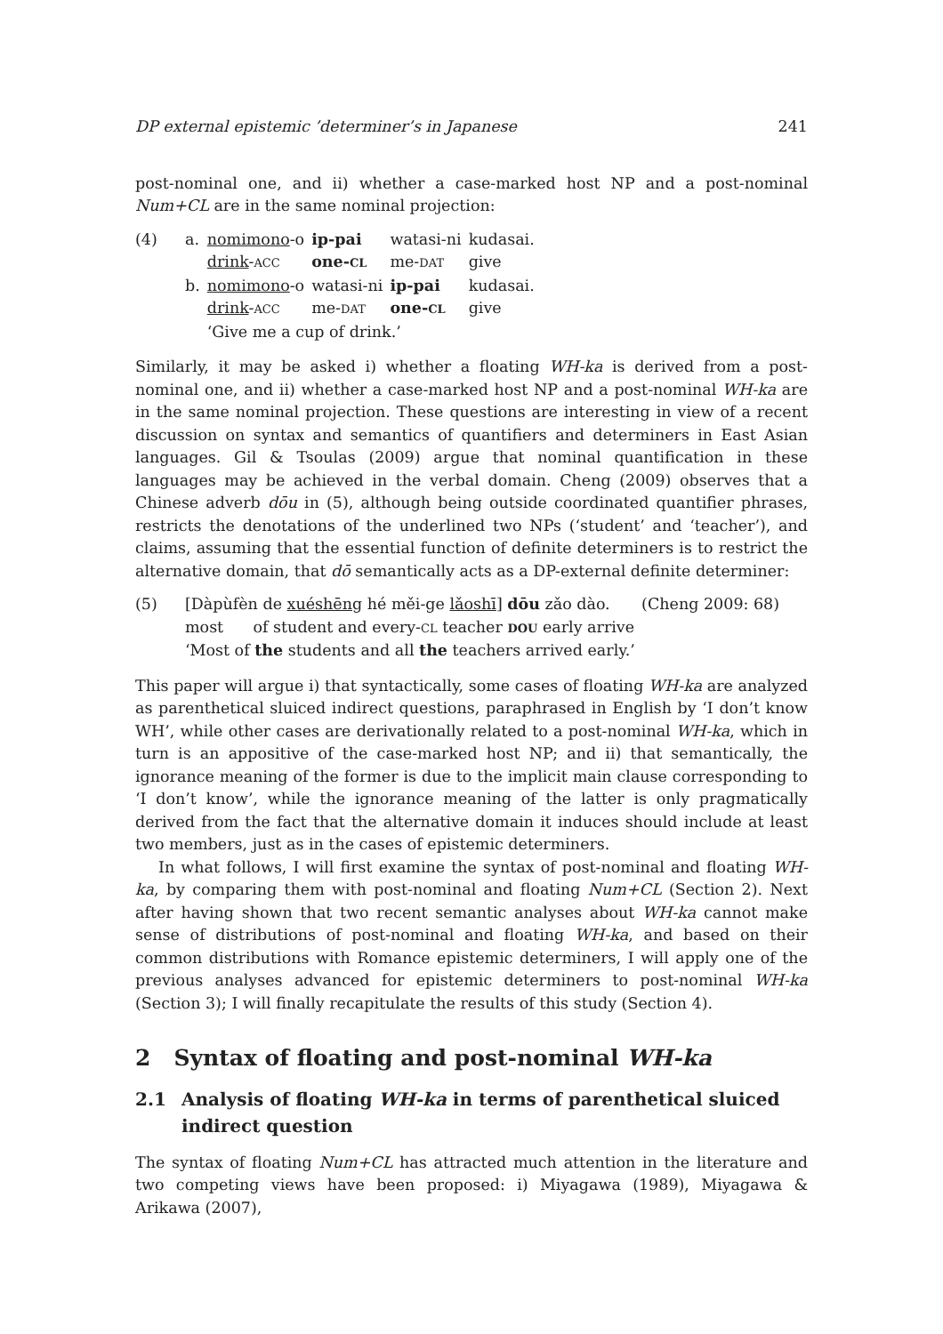DP external epistemic ’determiner’s in Japanese 241
post-nominal one, and ii) whether a case-marked host NP and a post-nominal Num+CL are in the same nominal projection:
| (4) | a. | nomimono -o | ip-pai | watasi-ni | kudasai. |
| | | drink - ACC | one- CL | me- DAT | give |
| | b. | nomimono -o | watasi-ni | ip-pai | kudasai. |
| | | drink - ACC | me- DAT | one- CL | give |
| | | ‘Give me a cup of drink.’ | | | |
Similarly, it may be asked i) whether a floating WH-ka is derived from a post-nominal one, and ii) whether a case-marked host NP and a post-nominal WH-ka are in the same nominal projection. These questions are interesting in view of a recent discussion on syntax and semantics of quantifiers and determiners in East Asian languages. Gil & Tsoulas (2009) argue that nominal quantification in these languages may be achieved in the verbal domain. Cheng (2009) observes that a Chinese adverb dōu in (5), although being outside coordinated quantifier phrases, restricts the denotations of the underlined two NPs (‘student’ and ‘teacher’), and claims, assuming that the essential function of definite determiners is to restrict the alternative domain, that dō semantically acts as a DP-external definite determiner:
| (5) | [Dàpùfèn de xuéshēng hé měi-ge lǎoshī ] dōu zǎo dào. | (Cheng 2009: 68) |
| | most of student and every- CL teacher DOU early arrive | |
| | ‘Most of the students and all the teachers arrived early.’ | |
This paper will argue i) that syntactically, some cases of floating WH-ka are analyzed as parenthetical sluiced indirect questions, paraphrased in English by ‘I don’t know WH’, while other cases are derivationally related to a post-nominal WH-ka, which in turn is an appositive of the case-marked host NP; and ii) that semantically, the ignorance meaning of the former is due to the implicit main clause corresponding to ‘I don’t know’, while the ignorance meaning of the latter is only pragmatically derived from the fact that the alternative domain it induces should include at least two members, just as in the cases of epistemic determiners.
In what follows, I will first examine the syntax of post-nominal and floating WH-ka, by comparing them with post-nominal and floating Num+CL (Section 2). Next after having shown that two recent semantic analyses about WH-ka cannot make sense of distributions of post-nominal and floating WH-ka, and based on their common distributions with Romance epistemic determiners, I will apply one of the previous analyses advanced for epistemic determiners to post-nominal WH-ka (Section 3); I will finally recapitulate the results of this study (Section 4).
2 Syntax of floating and post-nominal WH-ka
2.1 Analysis of floating WH-ka in terms of parenthetical sluiced indirect question
The syntax of floating Num+CL has attracted much attention in the literature and two competing views have been proposed: i) Miyagawa (1989), Miyagawa & Arikawa (2007),